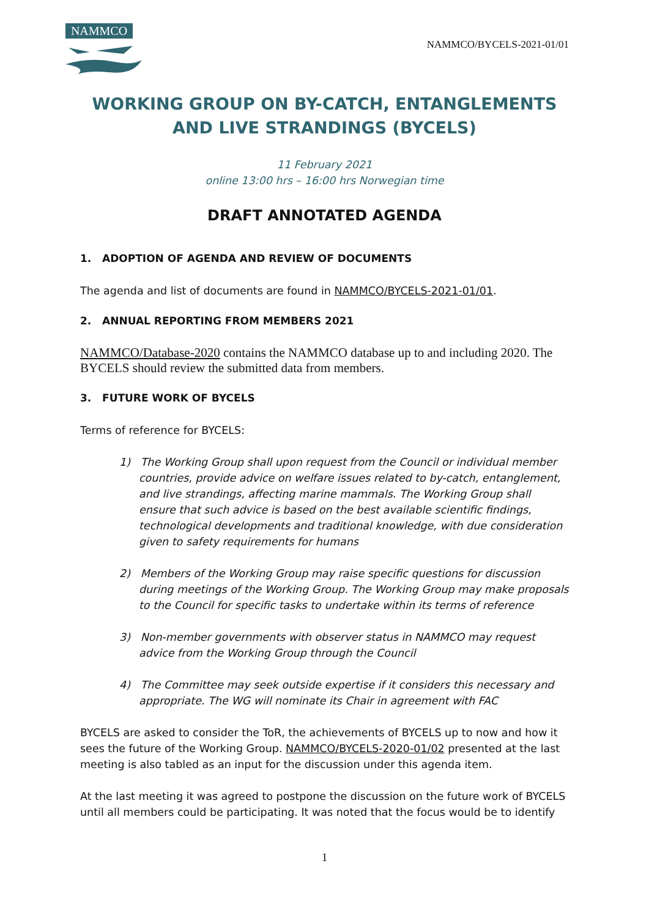NAMMCO
NAMMCO/BYCELS-2021-01/01
WORKING GROUP ON BY-CATCH, ENTANGLEMENTS AND LIVE STRANDINGS (BYCELS)
11 February 2021
online 13:00 hrs – 16:00 hrs Norwegian time
DRAFT ANNOTATED AGENDA
1. ADOPTION OF AGENDA AND REVIEW OF DOCUMENTS
The agenda and list of documents are found in NAMMCO/BYCELS-2021-01/01.
2. ANNUAL REPORTING FROM MEMBERS 2021
NAMMCO/Database-2020 contains the NAMMCO database up to and including 2020. The BYCELS should review the submitted data from members.
3. FUTURE WORK OF BYCELS
Terms of reference for BYCELS:
1) The Working Group shall upon request from the Council or individual member countries, provide advice on welfare issues related to by-catch, entanglement, and live strandings, affecting marine mammals. The Working Group shall ensure that such advice is based on the best available scientific findings, technological developments and traditional knowledge, with due consideration given to safety requirements for humans
2) Members of the Working Group may raise specific questions for discussion during meetings of the Working Group. The Working Group may make proposals to the Council for specific tasks to undertake within its terms of reference
3) Non-member governments with observer status in NAMMCO may request advice from the Working Group through the Council
4) The Committee may seek outside expertise if it considers this necessary and appropriate. The WG will nominate its Chair in agreement with FAC
BYCELS are asked to consider the ToR, the achievements of BYCELS up to now and how it sees the future of the Working Group. NAMMCO/BYCELS-2020-01/02 presented at the last meeting is also tabled as an input for the discussion under this agenda item.
At the last meeting it was agreed to postpone the discussion on the future work of BYCELS until all members could be participating. It was noted that the focus would be to identify
1